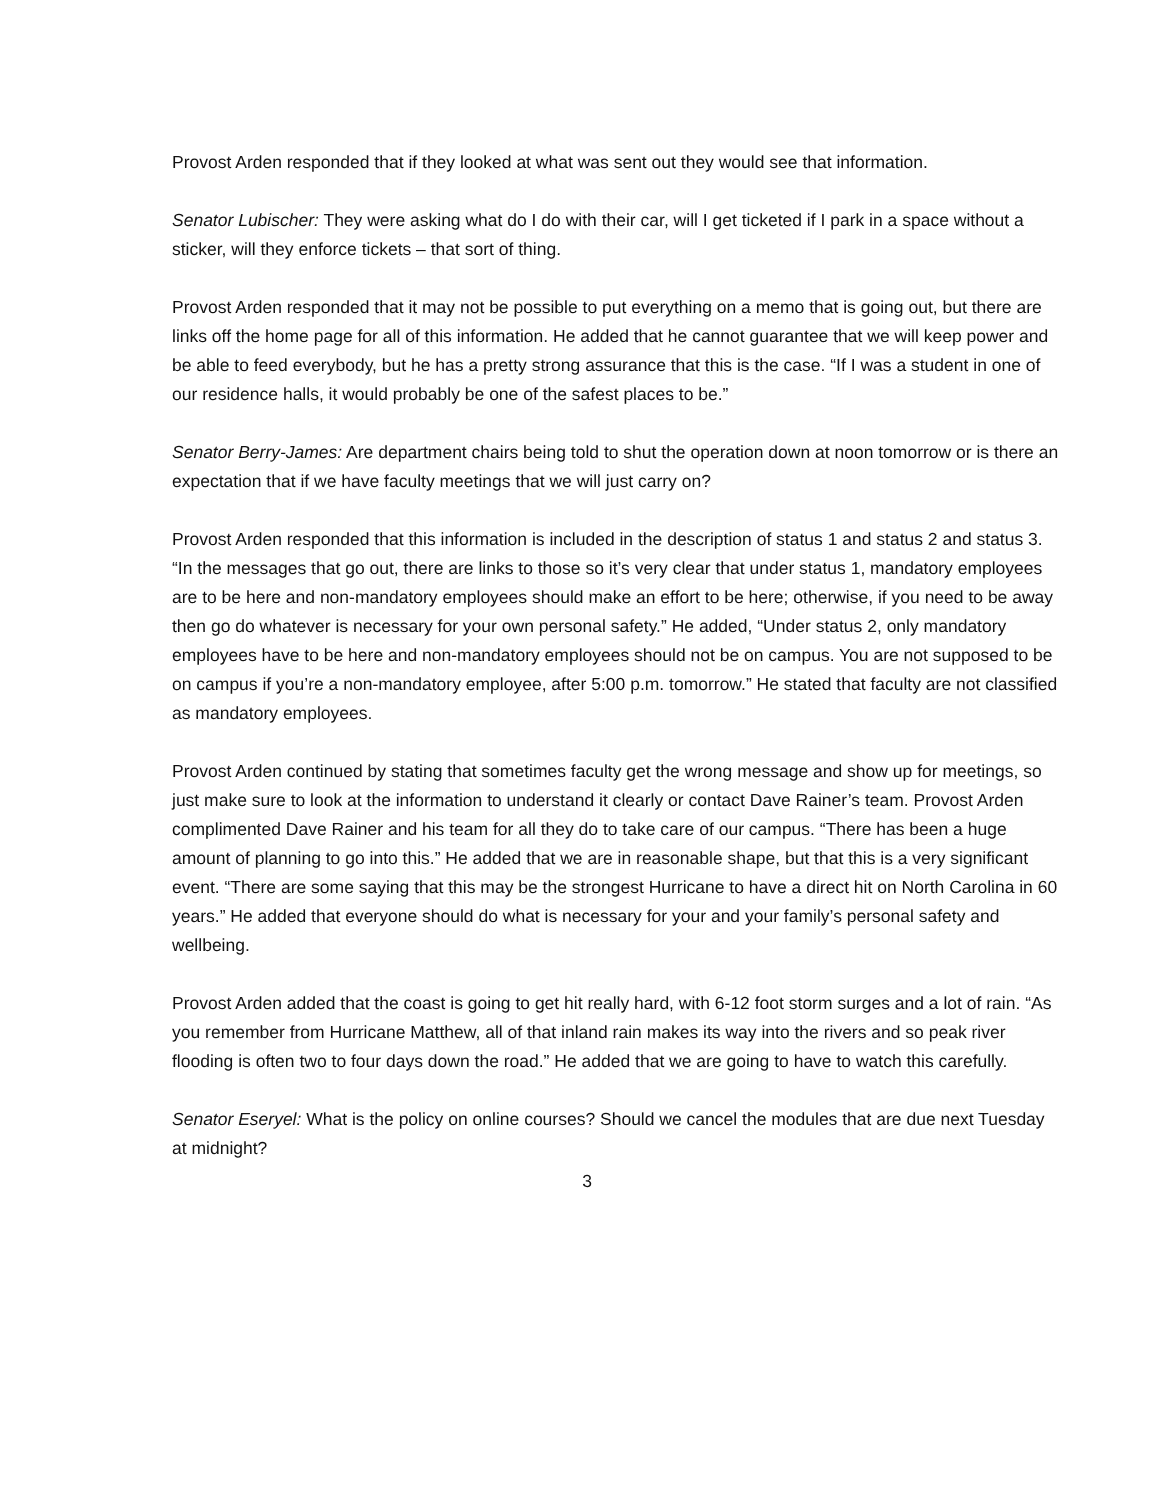Provost Arden responded that if they looked at what was sent out they would see that information.
Senator Lubischer: They were asking what do I do with their car, will I get ticketed if I park in a space without a sticker, will they enforce tickets – that sort of thing.
Provost Arden responded that it may not be possible to put everything on a memo that is going out, but there are links off the home page for all of this information. He added that he cannot guarantee that we will keep power and be able to feed everybody, but he has a pretty strong assurance that this is the case. “If I was a student in one of our residence halls, it would probably be one of the safest places to be.”
Senator Berry-James: Are department chairs being told to shut the operation down at noon tomorrow or is there an expectation that if we have faculty meetings that we will just carry on?
Provost Arden responded that this information is included in the description of status 1 and status 2 and status 3. “In the messages that go out, there are links to those so it’s very clear that under status 1, mandatory employees are to be here and non-mandatory employees should make an effort to be here; otherwise, if you need to be away then go do whatever is necessary for your own personal safety.” He added, “Under status 2, only mandatory employees have to be here and non-mandatory employees should not be on campus. You are not supposed to be on campus if you’re a non-mandatory employee, after 5:00 p.m. tomorrow.” He stated that faculty are not classified as mandatory employees.
Provost Arden continued by stating that sometimes faculty get the wrong message and show up for meetings, so just make sure to look at the information to understand it clearly or contact Dave Rainer’s team. Provost Arden complimented Dave Rainer and his team for all they do to take care of our campus. “There has been a huge amount of planning to go into this.” He added that we are in reasonable shape, but that this is a very significant event. “There are some saying that this may be the strongest Hurricane to have a direct hit on North Carolina in 60 years.” He added that everyone should do what is necessary for your and your family’s personal safety and wellbeing.
Provost Arden added that the coast is going to get hit really hard, with 6-12 foot storm surges and a lot of rain. “As you remember from Hurricane Matthew, all of that inland rain makes its way into the rivers and so peak river flooding is often two to four days down the road.” He added that we are going to have to watch this carefully.
Senator Eseryel: What is the policy on online courses? Should we cancel the modules that are due next Tuesday at midnight?
3